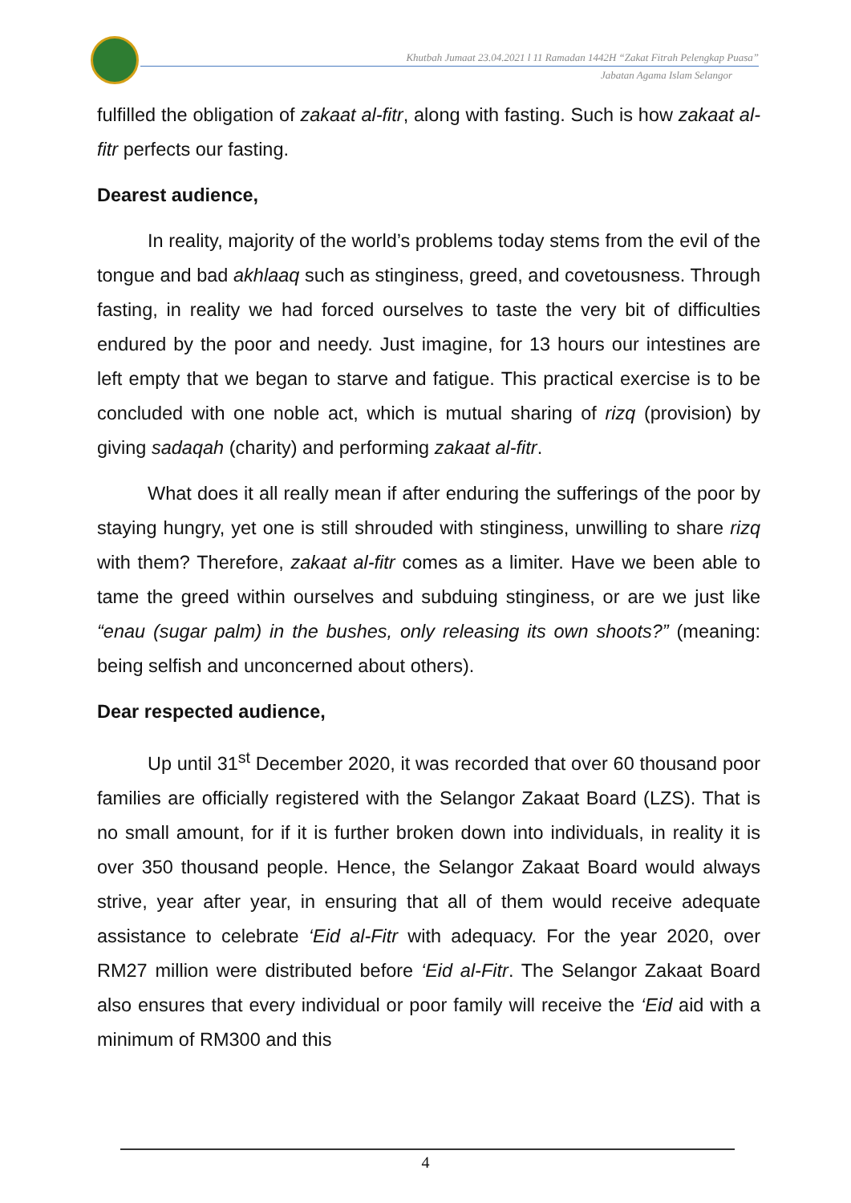Khutbah Jumaat 23.04.2021 l 11 Ramadan 1442H “Zakat Fitrah Pelengkap Puasa”
Jabatan Agama Islam Selangor
fulfilled the obligation of zakaat al-fitr, along with fasting. Such is how zakaat al-fitr perfects our fasting.
Dearest audience,
In reality, majority of the world’s problems today stems from the evil of the tongue and bad akhlaaq such as stinginess, greed, and covetousness. Through fasting, in reality we had forced ourselves to taste the very bit of difficulties endured by the poor and needy. Just imagine, for 13 hours our intestines are left empty that we began to starve and fatigue. This practical exercise is to be concluded with one noble act, which is mutual sharing of rizq (provision) by giving sadaqah (charity) and performing zakaat al-fitr.
What does it all really mean if after enduring the sufferings of the poor by staying hungry, yet one is still shrouded with stinginess, unwilling to share rizq with them? Therefore, zakaat al-fitr comes as a limiter. Have we been able to tame the greed within ourselves and subduing stinginess, or are we just like “enau (sugar palm) in the bushes, only releasing its own shoots?” (meaning: being selfish and unconcerned about others).
Dear respected audience,
Up until 31<sup>st</sup> December 2020, it was recorded that over 60 thousand poor families are officially registered with the Selangor Zakaat Board (LZS). That is no small amount, for if it is further broken down into individuals, in reality it is over 350 thousand people. Hence, the Selangor Zakaat Board would always strive, year after year, in ensuring that all of them would receive adequate assistance to celebrate ‘Eid al-Fitr with adequacy. For the year 2020, over RM27 million were distributed before ‘Eid al-Fitr. The Selangor Zakaat Board also ensures that every individual or poor family will receive the ‘Eid aid with a minimum of RM300 and this
4